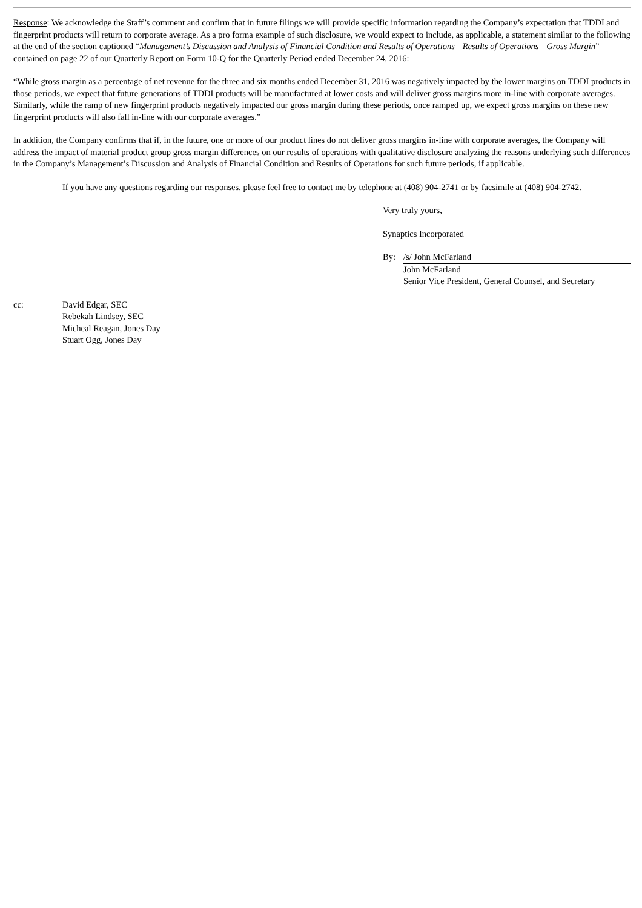Response: We acknowledge the Staff’s comment and confirm that in future filings we will provide specific information regarding the Company’s expectation that TDDI and fingerprint products will return to corporate average. As a pro forma example of such disclosure, we would expect to include, as applicable, a statement similar to the following at the end of the section captioned “Management’s Discussion and Analysis of Financial Condition and Results of Operations—Results of Operations—Gross Margin” contained on page 22 of our Quarterly Report on Form 10-Q for the Quarterly Period ended December 24, 2016:
“While gross margin as a percentage of net revenue for the three and six months ended December 31, 2016 was negatively impacted by the lower margins on TDDI products in those periods, we expect that future generations of TDDI products will be manufactured at lower costs and will deliver gross margins more in-line with corporate averages. Similarly, while the ramp of new fingerprint products negatively impacted our gross margin during these periods, once ramped up, we expect gross margins on these new fingerprint products will also fall in-line with our corporate averages.”
In addition, the Company confirms that if, in the future, one or more of our product lines do not deliver gross margins in-line with corporate averages, the Company will address the impact of material product group gross margin differences on our results of operations with qualitative disclosure analyzing the reasons underlying such differences in the Company’s Management’s Discussion and Analysis of Financial Condition and Results of Operations for such future periods, if applicable.
If you have any questions regarding our responses, please feel free to contact me by telephone at (408) 904-2741 or by facsimile at (408) 904-2742.
Very truly yours,
Synaptics Incorporated
By: /s/ John McFarland
John McFarland
Senior Vice President, General Counsel, and Secretary
cc: David Edgar, SEC
Rebekah Lindsey, SEC
Micheal Reagan, Jones Day
Stuart Ogg, Jones Day